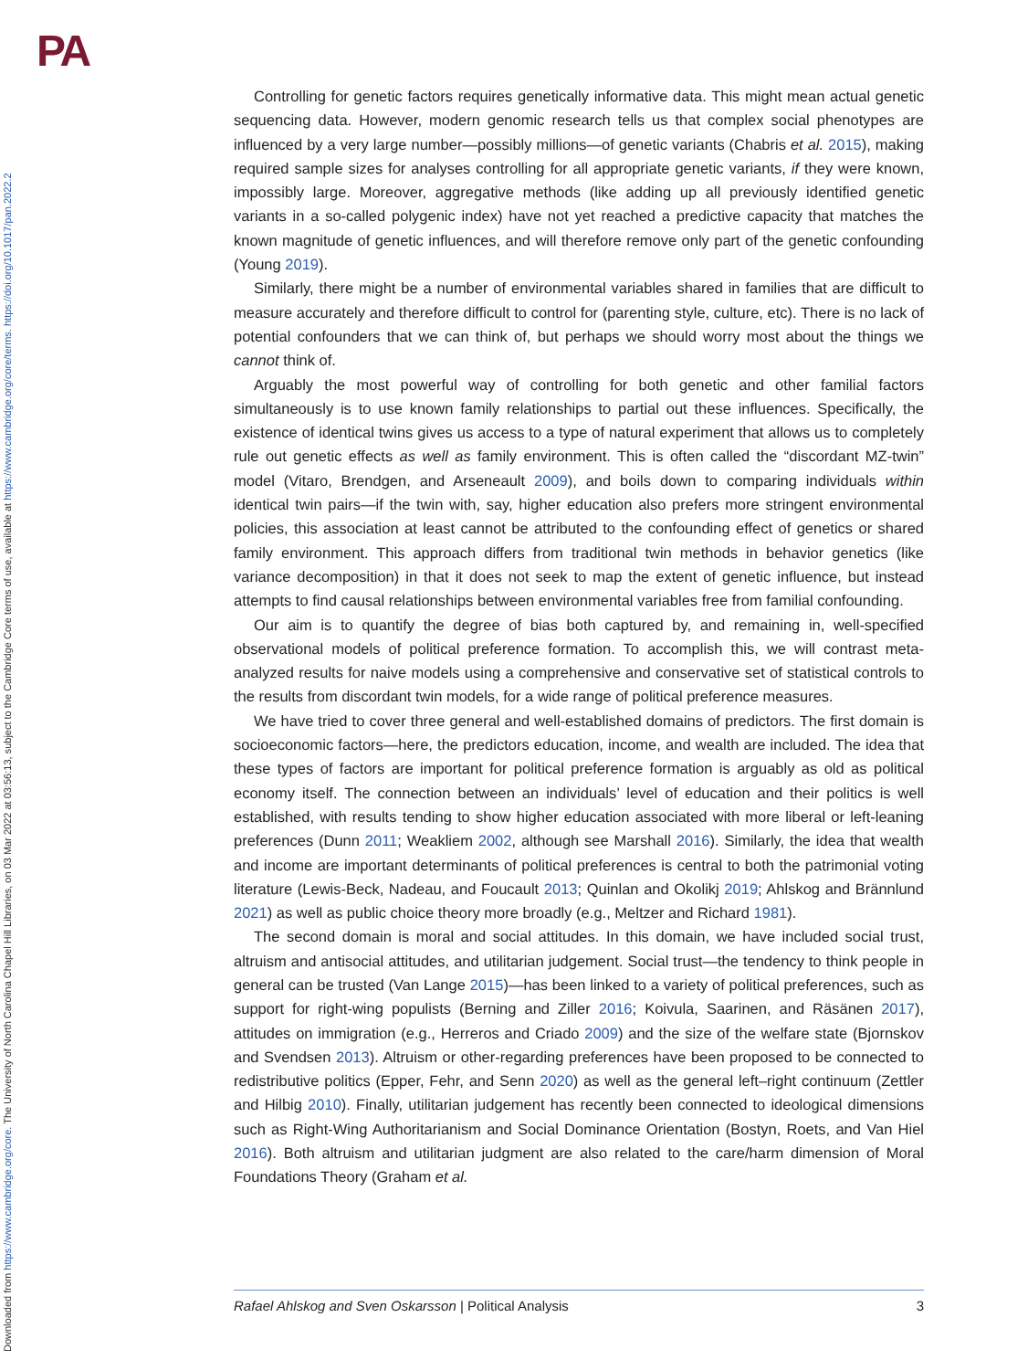PA
Downloaded from https://www.cambridge.org/core. The University of North Carolina Chapel Hill Libraries, on 03 Mar 2022 at 03:56:13, subject to the Cambridge Core terms of use, available at https://www.cambridge.org/core/terms. https://doi.org/10.1017/pan.2022.2
Controlling for genetic factors requires genetically informative data. This might mean actual genetic sequencing data. However, modern genomic research tells us that complex social phenotypes are influenced by a very large number—possibly millions—of genetic variants (Chabris et al. 2015), making required sample sizes for analyses controlling for all appropriate genetic variants, if they were known, impossibly large. Moreover, aggregative methods (like adding up all previously identified genetic variants in a so-called polygenic index) have not yet reached a predictive capacity that matches the known magnitude of genetic influences, and will therefore remove only part of the genetic confounding (Young 2019).
Similarly, there might be a number of environmental variables shared in families that are difficult to measure accurately and therefore difficult to control for (parenting style, culture, etc). There is no lack of potential confounders that we can think of, but perhaps we should worry most about the things we cannot think of.
Arguably the most powerful way of controlling for both genetic and other familial factors simultaneously is to use known family relationships to partial out these influences. Specifically, the existence of identical twins gives us access to a type of natural experiment that allows us to completely rule out genetic effects as well as family environment. This is often called the “discordant MZ-twin” model (Vitaro, Brendgen, and Arseneault 2009), and boils down to comparing individuals within identical twin pairs—if the twin with, say, higher education also prefers more stringent environmental policies, this association at least cannot be attributed to the confounding effect of genetics or shared family environment. This approach differs from traditional twin methods in behavior genetics (like variance decomposition) in that it does not seek to map the extent of genetic influence, but instead attempts to find causal relationships between environmental variables free from familial confounding.
Our aim is to quantify the degree of bias both captured by, and remaining in, well-specified observational models of political preference formation. To accomplish this, we will contrast meta-analyzed results for naive models using a comprehensive and conservative set of statistical controls to the results from discordant twin models, for a wide range of political preference measures.
We have tried to cover three general and well-established domains of predictors. The first domain is socioeconomic factors—here, the predictors education, income, and wealth are included. The idea that these types of factors are important for political preference formation is arguably as old as political economy itself. The connection between an individuals’ level of education and their politics is well established, with results tending to show higher education associated with more liberal or left-leaning preferences (Dunn 2011; Weakliem 2002, although see Marshall 2016). Similarly, the idea that wealth and income are important determinants of political preferences is central to both the patrimonial voting literature (Lewis-Beck, Nadeau, and Foucault 2013; Quinlan and Okolikj 2019; Ahlskog and Brännlund 2021) as well as public choice theory more broadly (e.g., Meltzer and Richard 1981).
The second domain is moral and social attitudes. In this domain, we have included social trust, altruism and antisocial attitudes, and utilitarian judgement. Social trust—the tendency to think people in general can be trusted (Van Lange 2015)—has been linked to a variety of political preferences, such as support for right-wing populists (Berning and Ziller 2016; Koivula, Saarinen, and Räsänen 2017), attitudes on immigration (e.g., Herreros and Criado 2009) and the size of the welfare state (Bjornskov and Svendsen 2013). Altruism or other-regarding preferences have been proposed to be connected to redistributive politics (Epper, Fehr, and Senn 2020) as well as the general left–right continuum (Zettler and Hilbig 2010). Finally, utilitarian judgement has recently been connected to ideological dimensions such as Right-Wing Authoritarianism and Social Dominance Orientation (Bostyn, Roets, and Van Hiel 2016). Both altruism and utilitarian judgment are also related to the care/harm dimension of Moral Foundations Theory (Graham et al.
Rafael Ahlskog and Sven Oskarsson | Political Analysis 3